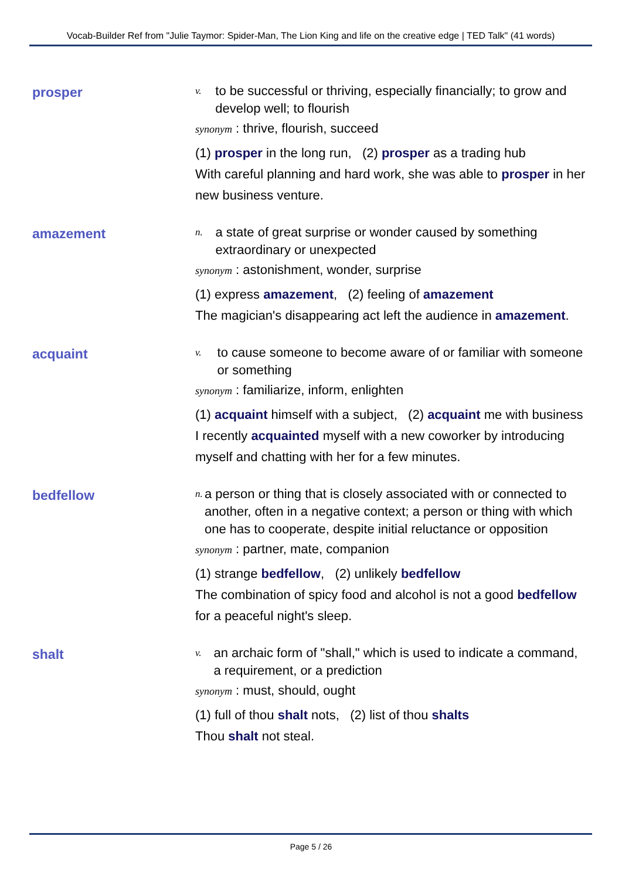Vocab-Builder Ref from "Julie Taymor: Spider-Man, The Lion King and life on the creative edge | TED Talk" (41 words)
prosper
v. to be successful or thriving, especially financially; to grow and develop well; to flourish
synonym : thrive, flourish, succeed
(1) prosper in the long run, (2) prosper as a trading hub
With careful planning and hard work, she was able to prosper in her new business venture.
amazement
n. a state of great surprise or wonder caused by something extraordinary or unexpected
synonym : astonishment, wonder, surprise
(1) express amazement, (2) feeling of amazement
The magician's disappearing act left the audience in amazement.
acquaint
v. to cause someone to become aware of or familiar with someone or something
synonym : familiarize, inform, enlighten
(1) acquaint himself with a subject, (2) acquaint me with business
I recently acquainted myself with a new coworker by introducing myself and chatting with her for a few minutes.
bedfellow
n. a person or thing that is closely associated with or connected to another, often in a negative context; a person or thing with which one has to cooperate, despite initial reluctance or opposition
synonym : partner, mate, companion
(1) strange bedfellow, (2) unlikely bedfellow
The combination of spicy food and alcohol is not a good bedfellow for a peaceful night's sleep.
shalt
v. an archaic form of "shall," which is used to indicate a command, a requirement, or a prediction
synonym : must, should, ought
(1) full of thou shalt nots, (2) list of thou shalts
Thou shalt not steal.
Page 5 / 26